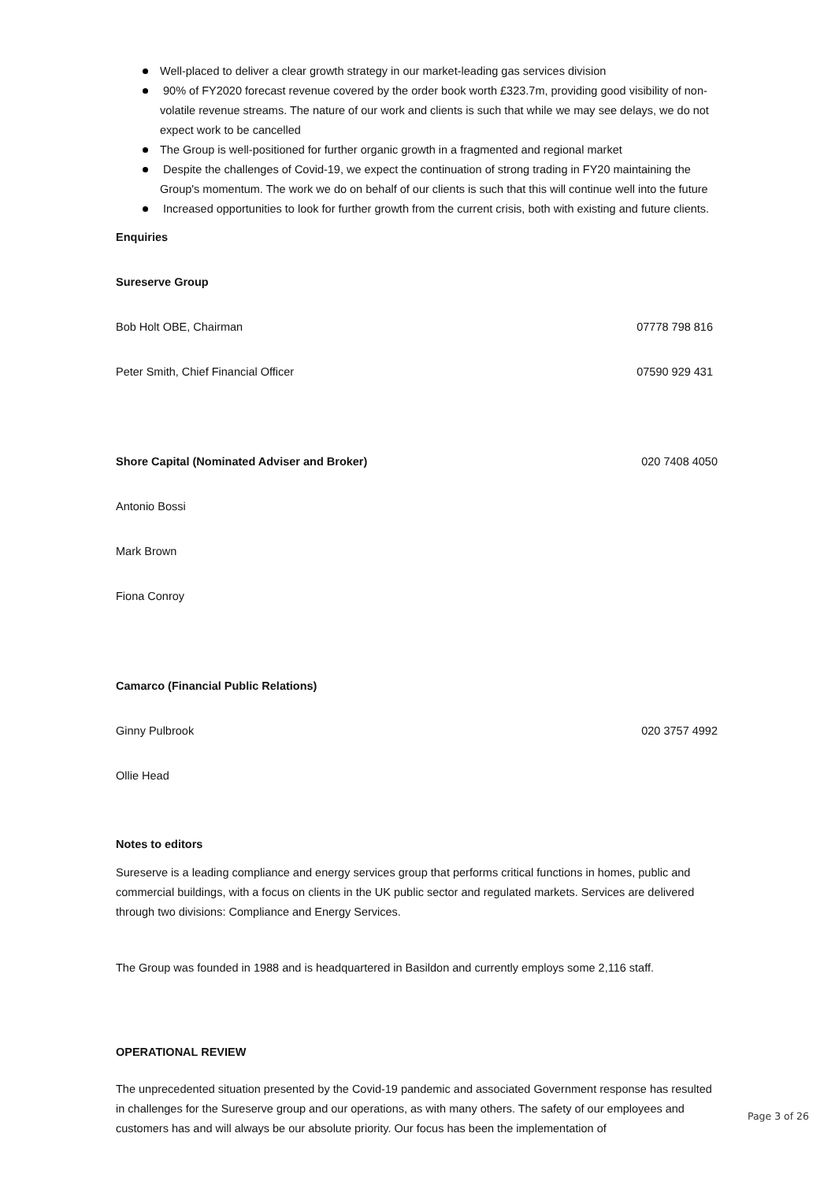Well-placed to deliver a clear growth strategy in our market-leading gas services division
90% of FY2020 forecast revenue covered by the order book worth £323.7m, providing good visibility of non-volatile revenue streams. The nature of our work and clients is such that while we may see delays, we do not expect work to be cancelled
The Group is well-positioned for further organic growth in a fragmented and regional market
Despite the challenges of Covid-19, we expect the continuation of strong trading in FY20 maintaining the Group's momentum. The work we do on behalf of our clients is such that this will continue well into the future
Increased opportunities to look for further growth from the current crisis, both with existing and future clients.
| Enquiries | |
| Sureserve Group | |
| Bob Holt OBE, Chairman | 07778 798 816 |
| Peter Smith, Chief Financial Officer | 07590 929 431 |
| Shore Capital (Nominated Adviser and Broker) | 020 7408 4050 |
| Antonio Bossi | |
| Mark Brown | |
| Fiona Conroy | |
| Camarco (Financial Public Relations) | |
| Ginny Pulbrook | 020 3757 4992 |
| Ollie Head | |
Notes to editors
Sureserve is a leading compliance and energy services group that performs critical functions in homes, public and commercial buildings, with a focus on clients in the UK public sector and regulated markets. Services are delivered through two divisions: Compliance and Energy Services.
The Group was founded in 1988 and is headquartered in Basildon and currently employs some 2,116 staff.
OPERATIONAL REVIEW
The unprecedented situation presented by the Covid-19 pandemic and associated Government response has resulted in challenges for the Sureserve group and our operations, as with many others. The safety of our employees and customers has and will always be our absolute priority. Our focus has been the implementation of
Page 3 of 26